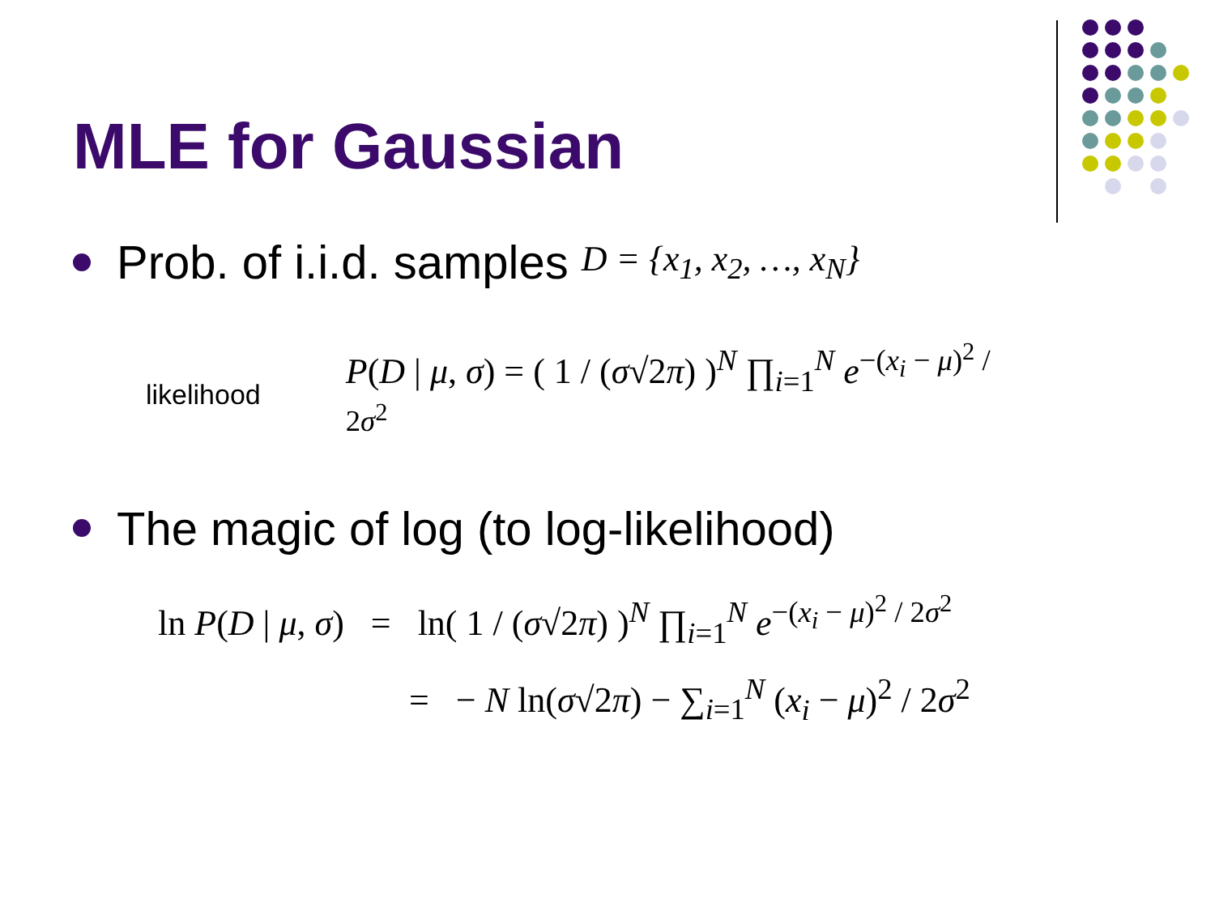MLE for Gaussian
Prob. of i.i.d. samples D = {x<sub>1</sub>, x<sub>2</sub>, …, x<sub>N</sub>}
likelihood P(D | μ, σ) = ( 1 / (σ√2π) )<sup>N</sup> ∏<sub>i=1</sub><sup>N</sup> e<sup>−(x<sub>i</sub> − μ)<sup>2</sup> / 2σ<sup>2</sup></sup>
The magic of log (to log-likelihood)
ln P(D | μ, σ) = ln( 1 / (σ√2π) )<sup>N</sup> ∏<sub>i=1</sub><sup>N</sup> e<sup>−(x<sub>i</sub> − μ)<sup>2</sup> / 2σ<sup>2</sup></sup>
= − N ln(σ√2π) − ∑<sub>i=1</sub><sup>N</sup> (x<sub>i</sub> − μ)<sup>2</sup> / 2σ<sup>2</sup>